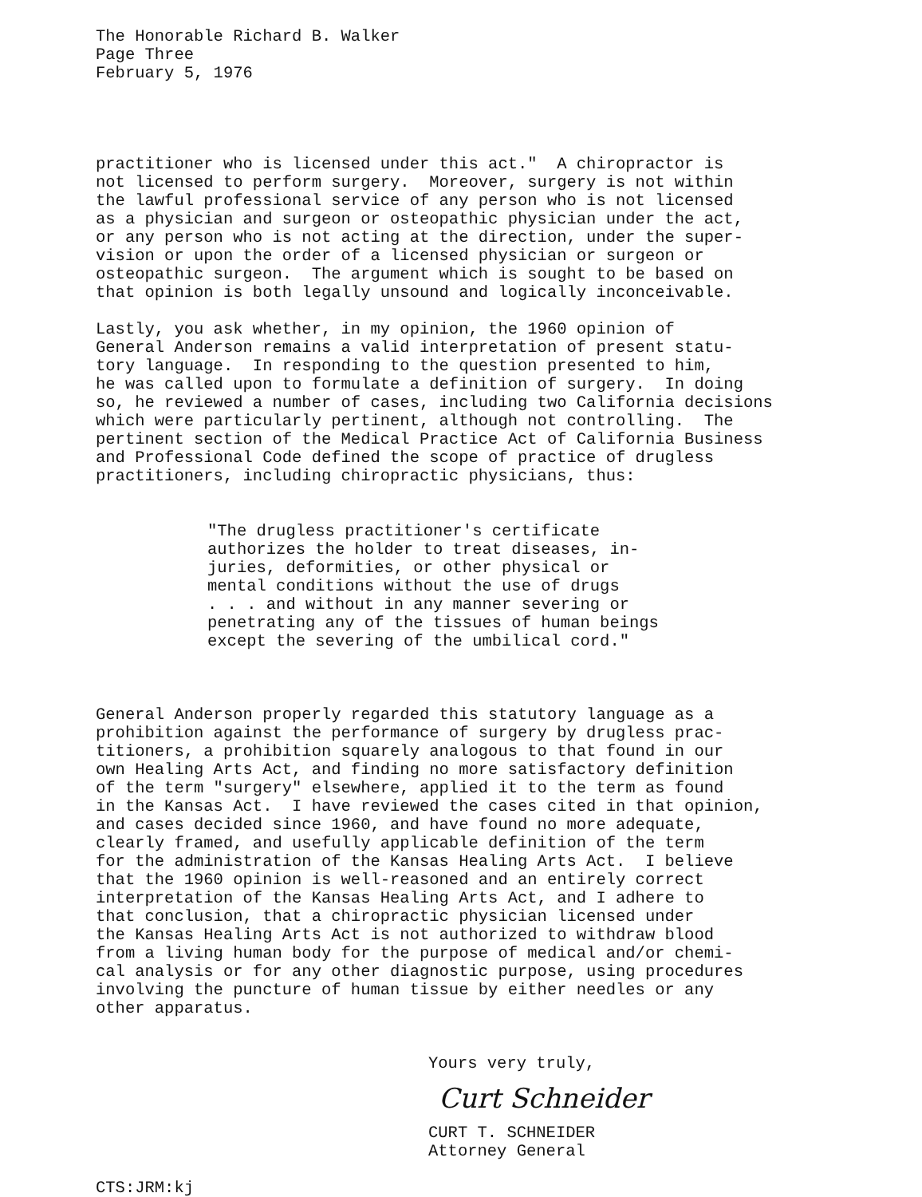The Honorable Richard B. Walker Page Three February 5, 1976
practitioner who is licensed under this act." A chiropractor is not licensed to perform surgery. Moreover, surgery is not within the lawful professional service of any person who is not licensed as a physician and surgeon or osteopathic physician under the act, or any person who is not acting at the direction, under the super- vision or upon the order of a licensed physician or surgeon or osteopathic surgeon. The argument which is sought to be based on that opinion is both legally unsound and logically inconceivable.
Lastly, you ask whether, in my opinion, the 1960 opinion of General Anderson remains a valid interpretation of present statu- tory language. In responding to the question presented to him, he was called upon to formulate a definition of surgery. In doing so, he reviewed a number of cases, including two California decisions which were particularly pertinent, although not controlling. The pertinent section of the Medical Practice Act of California Business and Professional Code defined the scope of practice of drugless practitioners, including chiropractic physicians, thus:
"The drugless practitioner's certificate authorizes the holder to treat diseases, in- juries, deformities, or other physical or mental conditions without the use of drugs . . . and without in any manner severing or penetrating any of the tissues of human beings except the severing of the umbilical cord."
General Anderson properly regarded this statutory language as a prohibition against the performance of surgery by drugless prac- titioners, a prohibition squarely analogous to that found in our own Healing Arts Act, and finding no more satisfactory definition of the term "surgery" elsewhere, applied it to the term as found in the Kansas Act. I have reviewed the cases cited in that opinion, and cases decided since 1960, and have found no more adequate, clearly framed, and usefully applicable definition of the term for the administration of the Kansas Healing Arts Act. I believe that the 1960 opinion is well-reasoned and an entirely correct interpretation of the Kansas Healing Arts Act, and I adhere to that conclusion, that a chiropractic physician licensed under the Kansas Healing Arts Act is not authorized to withdraw blood from a living human body for the purpose of medical and/or chemi- cal analysis or for any other diagnostic purpose, using procedures involving the puncture of human tissue by either needles or any other apparatus.
Yours very truly,
Curt Schneider
CURT T. SCHNEIDER Attorney General
CTS:JRM:kj